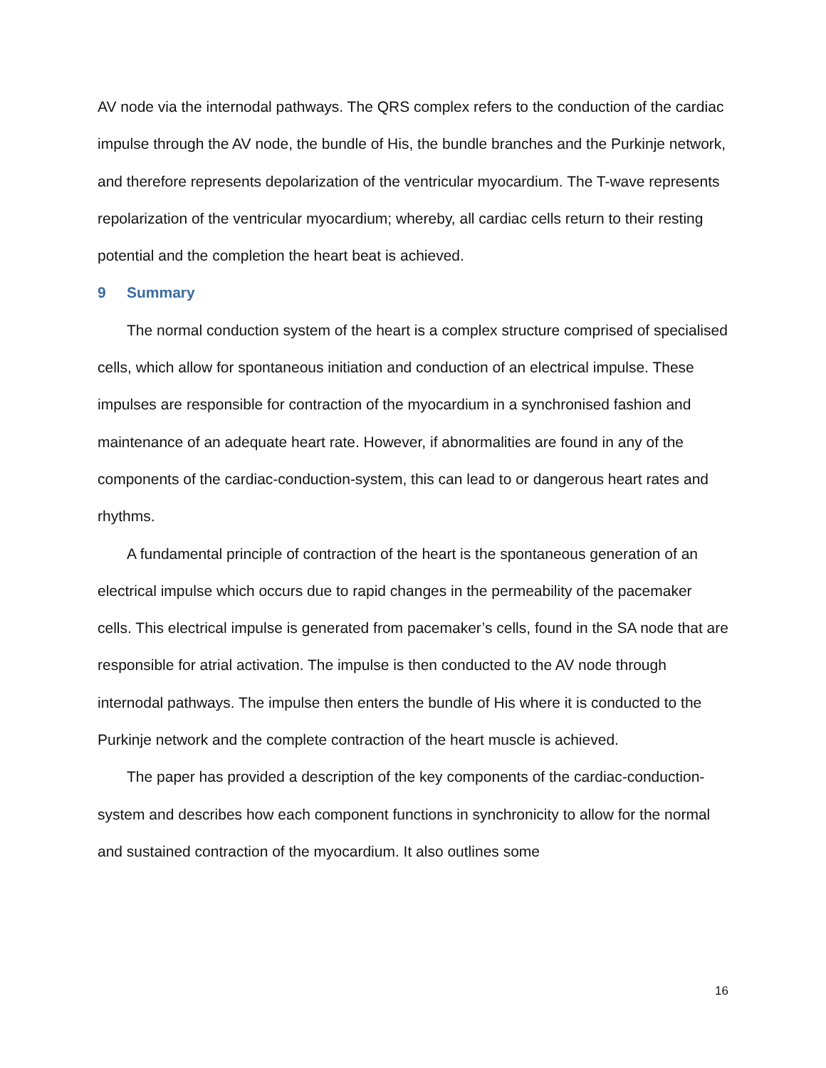AV node via the internodal pathways. The QRS complex refers to the conduction of the cardiac impulse through the AV node, the bundle of His, the bundle branches and the Purkinje network, and therefore represents depolarization of the ventricular myocardium. The T-wave represents repolarization of the ventricular myocardium; whereby, all cardiac cells return to their resting potential and the completion the heart beat is achieved.
9 Summary
The normal conduction system of the heart is a complex structure comprised of specialised cells, which allow for spontaneous initiation and conduction of an electrical impulse. These impulses are responsible for contraction of the myocardium in a synchronised fashion and maintenance of an adequate heart rate. However, if abnormalities are found in any of the components of the cardiac-conduction-system, this can lead to or dangerous heart rates and rhythms.
A fundamental principle of contraction of the heart is the spontaneous generation of an electrical impulse which occurs due to rapid changes in the permeability of the pacemaker cells. This electrical impulse is generated from pacemaker’s cells, found in the SA node that are responsible for atrial activation. The impulse is then conducted to the AV node through internodal pathways. The impulse then enters the bundle of His where it is conducted to the Purkinje network and the complete contraction of the heart muscle is achieved.
The paper has provided a description of the key components of the cardiac-conduction-system and describes how each component functions in synchronicity to allow for the normal and sustained contraction of the myocardium. It also outlines some
16